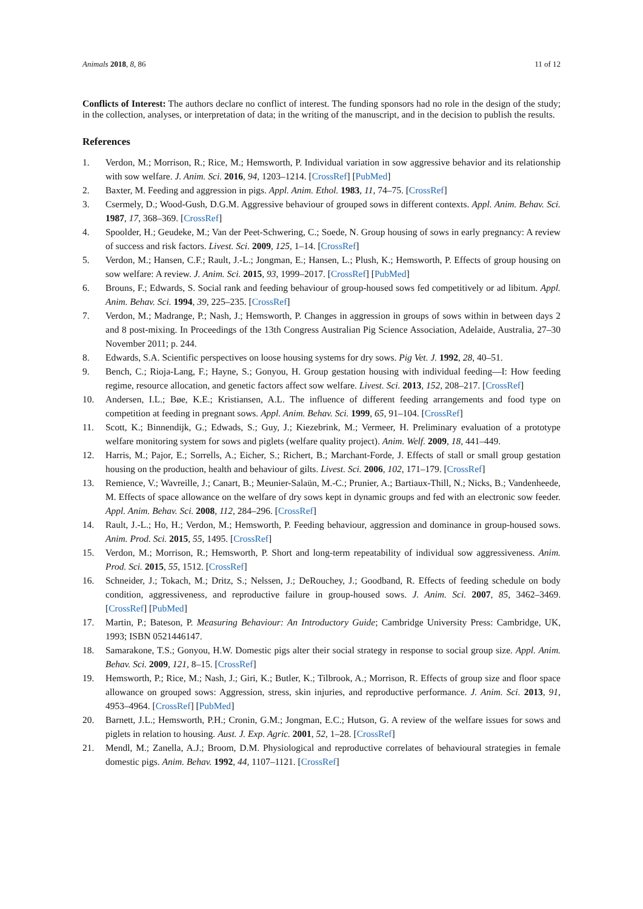Animals 2018, 8, 86 11 of 12
Conflicts of Interest: The authors declare no conflict of interest. The funding sponsors had no role in the design of the study; in the collection, analyses, or interpretation of data; in the writing of the manuscript, and in the decision to publish the results.
References
1. Verdon, M.; Morrison, R.; Rice, M.; Hemsworth, P. Individual variation in sow aggressive behavior and its relationship with sow welfare. J. Anim. Sci. 2016, 94, 1203–1214. [CrossRef] [PubMed]
2. Baxter, M. Feeding and aggression in pigs. Appl. Anim. Ethol. 1983, 11, 74–75. [CrossRef]
3. Csermely, D.; Wood-Gush, D.G.M. Aggressive behaviour of grouped sows in different contexts. Appl. Anim. Behav. Sci. 1987, 17, 368–369. [CrossRef]
4. Spoolder, H.; Geudeke, M.; Van der Peet-Schwering, C.; Soede, N. Group housing of sows in early pregnancy: A review of success and risk factors. Livest. Sci. 2009, 125, 1–14. [CrossRef]
5. Verdon, M.; Hansen, C.F.; Rault, J.-L.; Jongman, E.; Hansen, L.; Plush, K.; Hemsworth, P. Effects of group housing on sow welfare: A review. J. Anim. Sci. 2015, 93, 1999–2017. [CrossRef] [PubMed]
6. Brouns, F.; Edwards, S. Social rank and feeding behaviour of group-housed sows fed competitively or ad libitum. Appl. Anim. Behav. Sci. 1994, 39, 225–235. [CrossRef]
7. Verdon, M.; Madrange, P.; Nash, J.; Hemsworth, P. Changes in aggression in groups of sows within in between days 2 and 8 post-mixing. In Proceedings of the 13th Congress Australian Pig Science Association, Adelaide, Australia, 27–30 November 2011; p. 244.
8. Edwards, S.A. Scientific perspectives on loose housing systems for dry sows. Pig Vet. J. 1992, 28, 40–51.
9. Bench, C.; Rioja-Lang, F.; Hayne, S.; Gonyou, H. Group gestation housing with individual feeding—I: How feeding regime, resource allocation, and genetic factors affect sow welfare. Livest. Sci. 2013, 152, 208–217. [CrossRef]
10. Andersen, I.L.; Bøe, K.E.; Kristiansen, A.L. The influence of different feeding arrangements and food type on competition at feeding in pregnant sows. Appl. Anim. Behav. Sci. 1999, 65, 91–104. [CrossRef]
11. Scott, K.; Binnendijk, G.; Edwads, S.; Guy, J.; Kiezebrink, M.; Vermeer, H. Preliminary evaluation of a prototype welfare monitoring system for sows and piglets (welfare quality project). Anim. Welf. 2009, 18, 441–449.
12. Harris, M.; Pajor, E.; Sorrells, A.; Eicher, S.; Richert, B.; Marchant-Forde, J. Effects of stall or small group gestation housing on the production, health and behaviour of gilts. Livest. Sci. 2006, 102, 171–179. [CrossRef]
13. Remience, V.; Wavreille, J.; Canart, B.; Meunier-Salaün, M.-C.; Prunier, A.; Bartiaux-Thill, N.; Nicks, B.; Vandenheede, M. Effects of space allowance on the welfare of dry sows kept in dynamic groups and fed with an electronic sow feeder. Appl. Anim. Behav. Sci. 2008, 112, 284–296. [CrossRef]
14. Rault, J.-L.; Ho, H.; Verdon, M.; Hemsworth, P. Feeding behaviour, aggression and dominance in group-housed sows. Anim. Prod. Sci. 2015, 55, 1495. [CrossRef]
15. Verdon, M.; Morrison, R.; Hemsworth, P. Short and long-term repeatability of individual sow aggressiveness. Anim. Prod. Sci. 2015, 55, 1512. [CrossRef]
16. Schneider, J.; Tokach, M.; Dritz, S.; Nelssen, J.; DeRouchey, J.; Goodband, R. Effects of feeding schedule on body condition, aggressiveness, and reproductive failure in group-housed sows. J. Anim. Sci. 2007, 85, 3462–3469. [CrossRef] [PubMed]
17. Martin, P.; Bateson, P. Measuring Behaviour: An Introductory Guide; Cambridge University Press: Cambridge, UK, 1993; ISBN 0521446147.
18. Samarakone, T.S.; Gonyou, H.W. Domestic pigs alter their social strategy in response to social group size. Appl. Anim. Behav. Sci. 2009, 121, 8–15. [CrossRef]
19. Hemsworth, P.; Rice, M.; Nash, J.; Giri, K.; Butler, K.; Tilbrook, A.; Morrison, R. Effects of group size and floor space allowance on grouped sows: Aggression, stress, skin injuries, and reproductive performance. J. Anim. Sci. 2013, 91, 4953–4964. [CrossRef] [PubMed]
20. Barnett, J.L.; Hemsworth, P.H.; Cronin, G.M.; Jongman, E.C.; Hutson, G. A review of the welfare issues for sows and piglets in relation to housing. Aust. J. Exp. Agric. 2001, 52, 1–28. [CrossRef]
21. Mendl, M.; Zanella, A.J.; Broom, D.M. Physiological and reproductive correlates of behavioural strategies in female domestic pigs. Anim. Behav. 1992, 44, 1107–1121. [CrossRef]